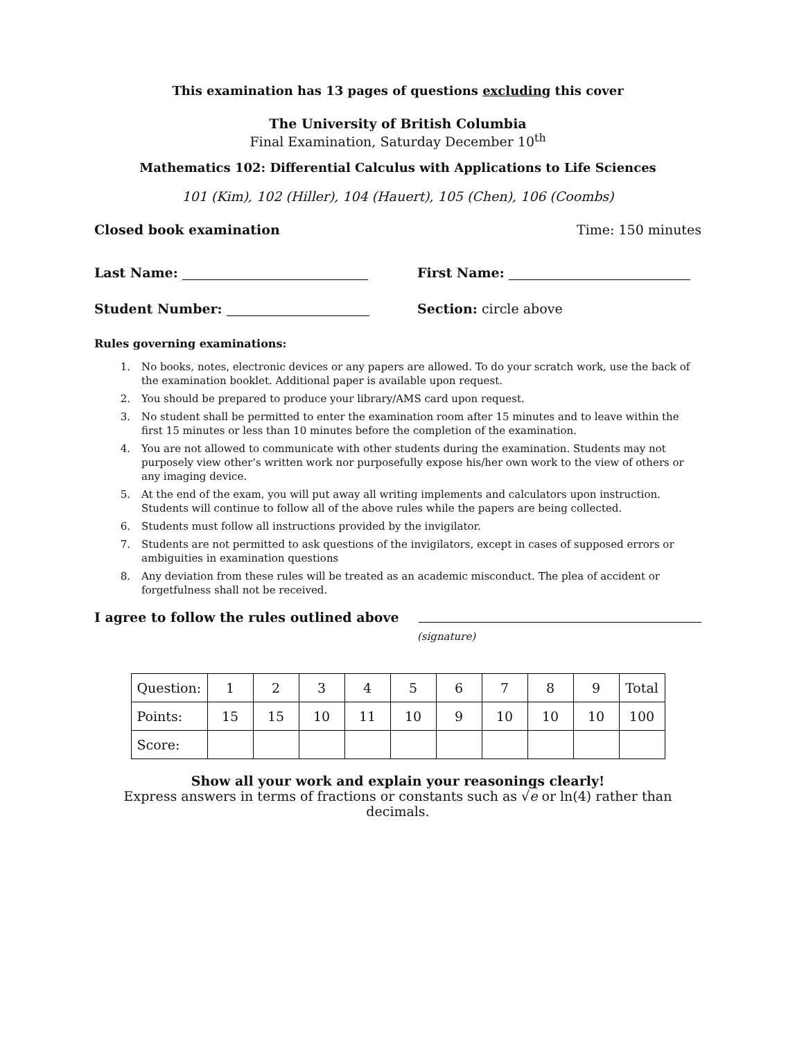This examination has 13 pages of questions excluding this cover
The University of British Columbia
Final Examination, Saturday December 10<sup>th</sup>
Mathematics 102: Differential Calculus with Applications to Life Sciences
101 (Kim), 102 (Hiller), 104 (Hauert), 105 (Chen), 106 (Coombs)
Closed book examination Time: 150 minutes
Last Name: First Name:
Student Number: Section: circle above
Rules governing examinations:
1. No books, notes, electronic devices or any papers are allowed. To do your scratch work, use the back of the examination booklet. Additional paper is available upon request.
2. You should be prepared to produce your library/AMS card upon request.
3. No student shall be permitted to enter the examination room after 15 minutes and to leave within the first 15 minutes or less than 10 minutes before the completion of the examination.
4. You are not allowed to communicate with other students during the examination. Students may not purposely view other’s written work nor purposefully expose his/her own work to the view of others or any imaging device.
5. At the end of the exam, you will put away all writing implements and calculators upon instruction. Students will continue to follow all of the above rules while the papers are being collected.
6. Students must follow all instructions provided by the invigilator.
7. Students are not permitted to ask questions of the invigilators, except in cases of supposed errors or ambiguities in examination questions
8. Any deviation from these rules will be treated as an academic misconduct. The plea of accident or forgetfulness shall not be received.
I agree to follow the rules outlined above
(signature)
| Question: | 1 | 2 | 3 | 4 | 5 | 6 | 7 | 8 | 9 | Total |
| --- | --- | --- | --- | --- | --- | --- | --- | --- | --- | --- |
| Points: | 15 | 15 | 10 | 11 | 10 | 9 | 10 | 10 | 10 | 100 |
| Score: | | | | | | | | | | |
Show all your work and explain your reasonings clearly!
Express answers in terms of fractions or constants such as √e or ln(4) rather than decimals.